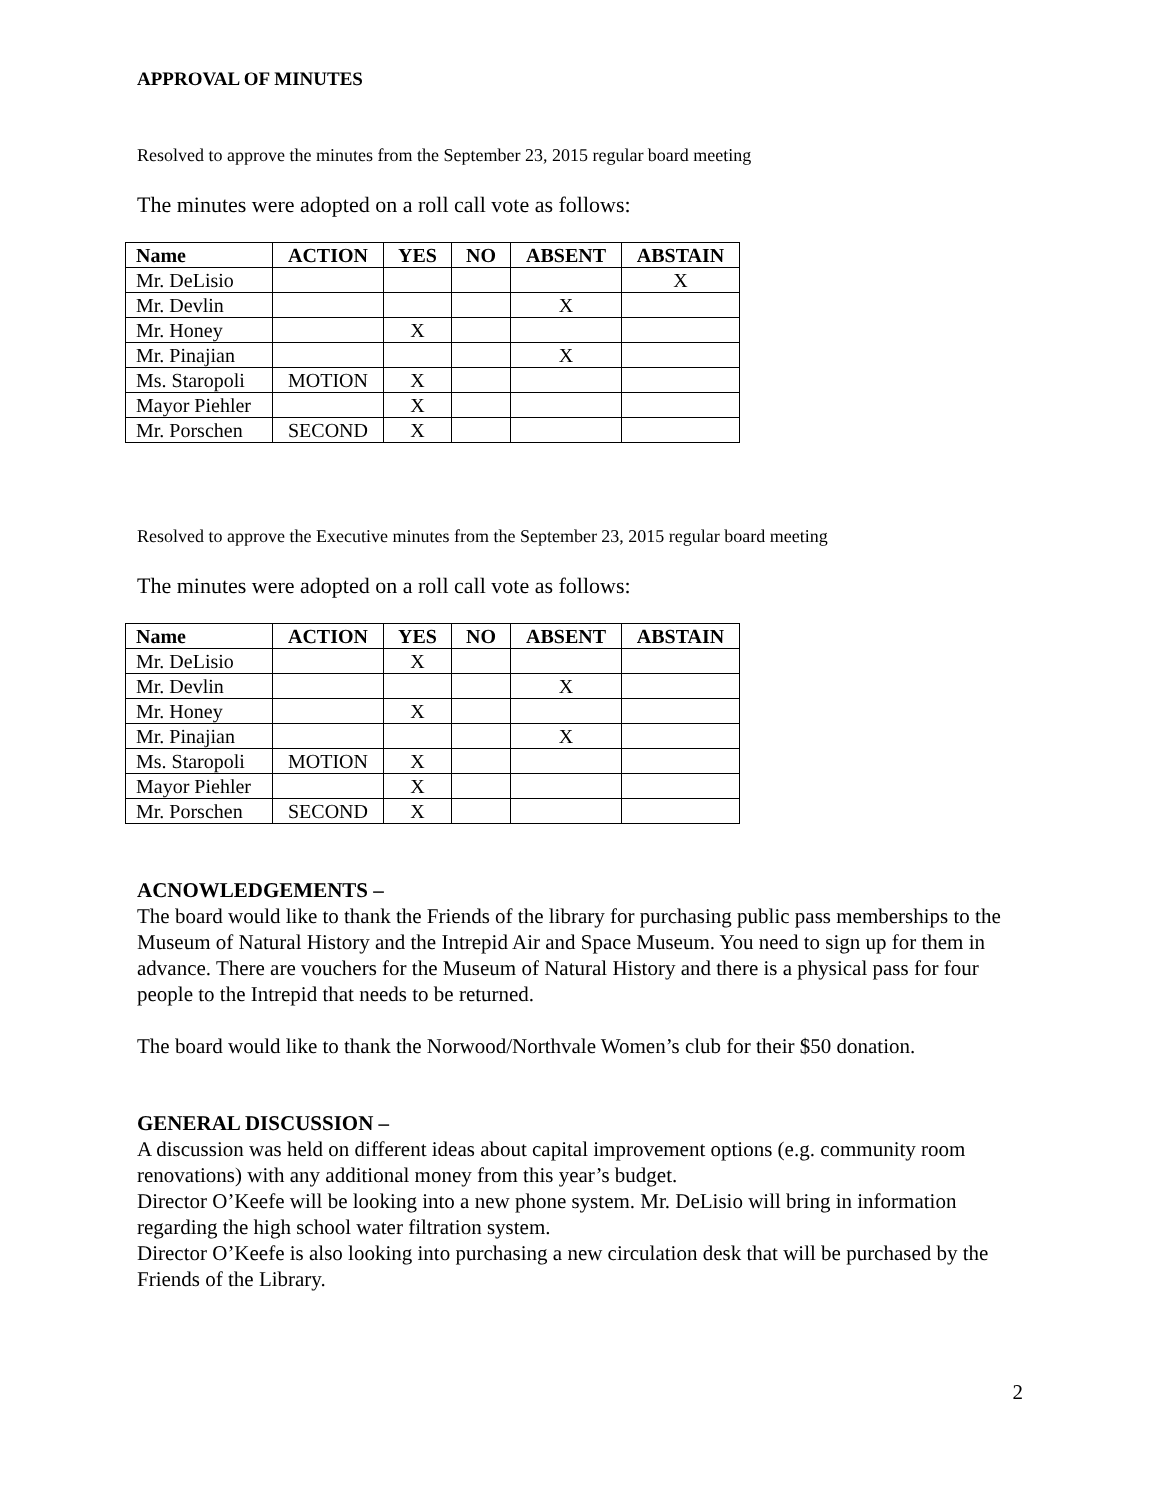APPROVAL OF MINUTES
Resolved to approve the minutes from the September 23, 2015 regular board meeting
The minutes were adopted on a roll call vote as follows:
| Name | ACTION | YES | NO | ABSENT | ABSTAIN |
| --- | --- | --- | --- | --- | --- |
| Mr. DeLisio | | | | | X |
| Mr. Devlin | | | | X | |
| Mr. Honey | | X | | | |
| Mr. Pinajian | | | | X | |
| Ms. Staropoli | MOTION | X | | | |
| Mayor Piehler | | X | | | |
| Mr. Porschen | SECOND | X | | | |
Resolved to approve the Executive minutes from the September 23, 2015 regular board meeting
The minutes were adopted on a roll call vote as follows:
| Name | ACTION | YES | NO | ABSENT | ABSTAIN |
| --- | --- | --- | --- | --- | --- |
| Mr. DeLisio | | X | | | |
| Mr. Devlin | | | | X | |
| Mr. Honey | | X | | | |
| Mr. Pinajian | | | | X | |
| Ms. Staropoli | MOTION | X | | | |
| Mayor Piehler | | X | | | |
| Mr. Porschen | SECOND | X | | | |
ACNOWLEDGEMENTS –
The board would like to thank the Friends of the library for purchasing public pass memberships to the Museum of Natural History and the Intrepid Air and Space Museum. You need to sign up for them in advance. There are vouchers for the Museum of Natural History and there is a physical pass for four people to the Intrepid that needs to be returned.
The board would like to thank the Norwood/Northvale Women’s club for their $50 donation.
GENERAL DISCUSSION –
A discussion was held on different ideas about capital improvement options (e.g. community room renovations) with any additional money from this year’s budget.
Director O’Keefe will be looking into a new phone system. Mr. DeLisio will bring in information regarding the high school water filtration system.
Director O’Keefe is also looking into purchasing a new circulation desk that will be purchased by the Friends of the Library.
2